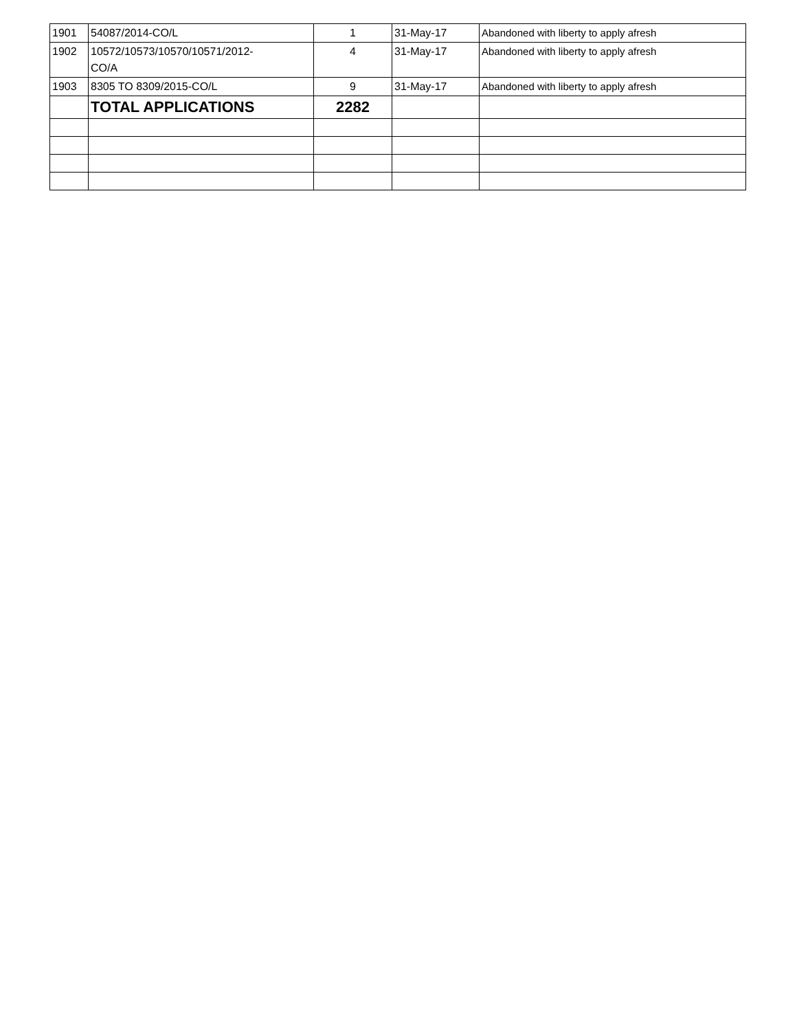| 1901 | 54087/2014-CO/L | 1 | 31-May-17 | Abandoned with liberty to apply afresh |
| 1902 | 10572/10573/10570/10571/2012- CO/A | 4 | 31-May-17 | Abandoned with liberty to apply afresh |
| 1903 | 8305 TO 8309/2015-CO/L | 9 | 31-May-17 | Abandoned with liberty to apply afresh |
| | TOTAL APPLICATIONS | 2282 | | |